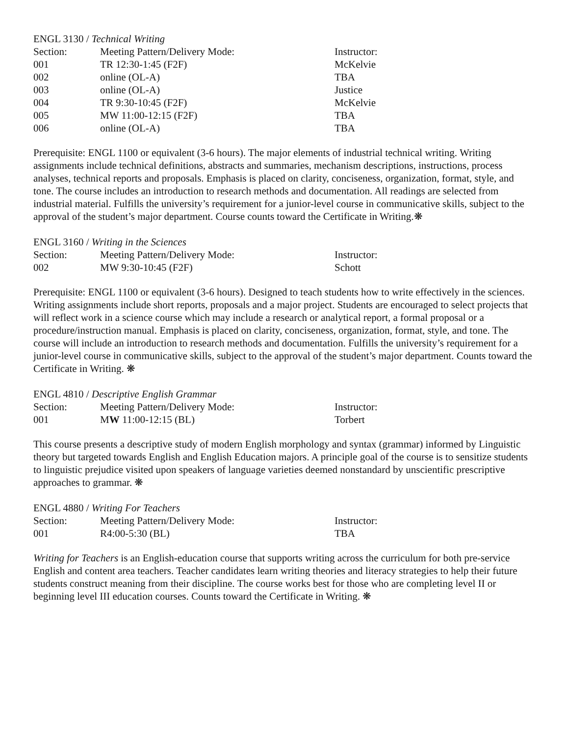ENGL 3130 / Technical Writing
| Section: | Meeting Pattern/Delivery Mode: | Instructor: |
| --- | --- | --- |
| 001 | TR 12:30-1:45 (F2F) | McKelvie |
| 002 | online (OL-A) | TBA |
| 003 | online (OL-A) | Justice |
| 004 | TR 9:30-10:45 (F2F) | McKelvie |
| 005 | MW 11:00-12:15 (F2F) | TBA |
| 006 | online (OL-A) | TBA |
Prerequisite: ENGL 1100 or equivalent (3-6 hours). The major elements of industrial technical writing. Writing assignments include technical definitions, abstracts and summaries, mechanism descriptions, instructions, process analyses, technical reports and proposals. Emphasis is placed on clarity, conciseness, organization, format, style, and tone. The course includes an introduction to research methods and documentation. All readings are selected from industrial material. Fulfills the university’s requirement for a junior-level course in communicative skills, subject to the approval of the student’s major department. Course counts toward the Certificate in Writing.❋
ENGL 3160 / Writing in the Sciences
| Section: | Meeting Pattern/Delivery Mode: | Instructor: |
| --- | --- | --- |
| 002 | MW 9:30-10:45 (F2F) | Schott |
Prerequisite: ENGL 1100 or equivalent (3-6 hours). Designed to teach students how to write effectively in the sciences. Writing assignments include short reports, proposals and a major project. Students are encouraged to select projects that will reflect work in a science course which may include a research or analytical report, a formal proposal or a procedure/instruction manual. Emphasis is placed on clarity, conciseness, organization, format, style, and tone. The course will include an introduction to research methods and documentation. Fulfills the university’s requirement for a junior-level course in communicative skills, subject to the approval of the student’s major department. Counts toward the Certificate in Writing. ❋
ENGL 4810 / Descriptive English Grammar
| Section: | Meeting Pattern/Delivery Mode: | Instructor: |
| --- | --- | --- |
| 001 | M W 11:00-12:15 (BL) | Torbert |
This course presents a descriptive study of modern English morphology and syntax (grammar) informed by Linguistic theory but targeted towards English and English Education majors. A principle goal of the course is to sensitize students to linguistic prejudice visited upon speakers of language varieties deemed nonstandard by unscientific prescriptive approaches to grammar. ❋
ENGL 4880 / Writing For Teachers
| Section: | Meeting Pattern/Delivery Mode: | Instructor: |
| --- | --- | --- |
| 001 | R4:00-5:30 (BL) | TBA |
Writing for Teachers is an English-education course that supports writing across the curriculum for both pre-service English and content area teachers. Teacher candidates learn writing theories and literacy strategies to help their future students construct meaning from their discipline. The course works best for those who are completing level II or beginning level III education courses. Counts toward the Certificate in Writing. ❋